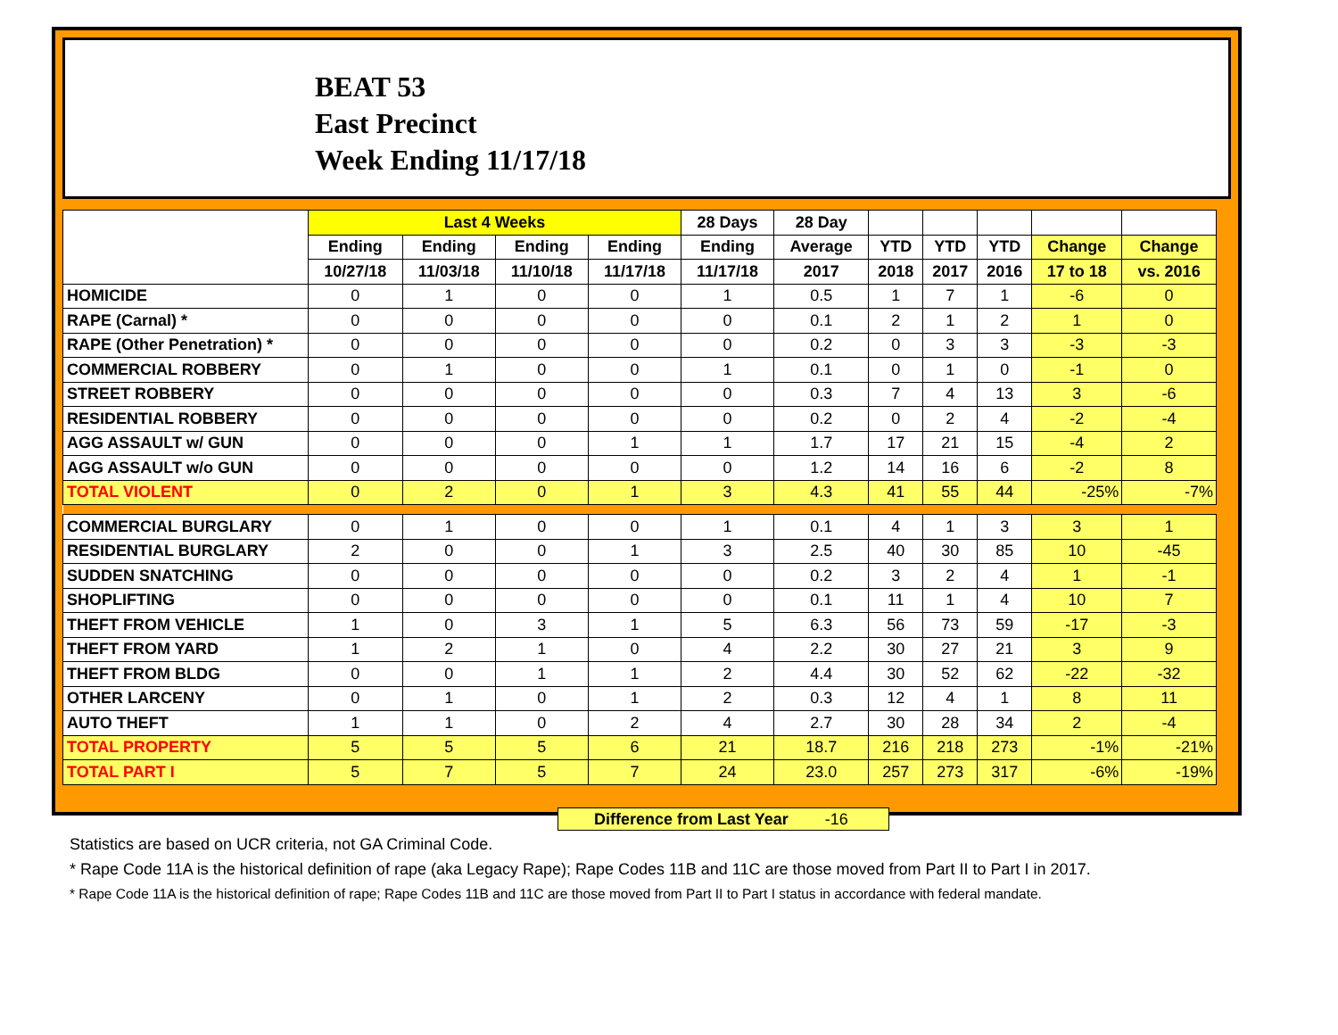BEAT 53
East Precinct
Week Ending 11/17/18
| | Last 4 Weeks | | | | 28 Days | 28 Day | | | | | |
| --- | --- | --- | --- | --- | --- | --- | --- | --- | --- | --- | --- |
| | Ending | Ending | Ending | Ending | Ending | Average | YTD | YTD | YTD | Change | Change |
| | 10/27/18 | 11/03/18 | 11/10/18 | 11/17/18 | 11/17/18 | 2017 | 2018 | 2017 | 2016 | 17 to 18 | vs. 2016 |
| HOMICIDE | 0 | 1 | 0 | 0 | 1 | 0.5 | 1 | 7 | 1 | -6 | 0 |
| RAPE (Carnal) * | 0 | 0 | 0 | 0 | 0 | 0.1 | 2 | 1 | 2 | 1 | 0 |
| RAPE (Other Penetration) * | 0 | 0 | 0 | 0 | 0 | 0.2 | 0 | 3 | 3 | -3 | -3 |
| COMMERCIAL ROBBERY | 0 | 1 | 0 | 0 | 1 | 0.1 | 0 | 1 | 0 | -1 | 0 |
| STREET ROBBERY | 0 | 0 | 0 | 0 | 0 | 0.3 | 7 | 4 | 13 | 3 | -6 |
| RESIDENTIAL ROBBERY | 0 | 0 | 0 | 0 | 0 | 0.2 | 0 | 2 | 4 | -2 | -4 |
| AGG ASSAULT w/ GUN | 0 | 0 | 0 | 1 | 1 | 1.7 | 17 | 21 | 15 | -4 | 2 |
| AGG ASSAULT w/o GUN | 0 | 0 | 0 | 0 | 0 | 1.2 | 14 | 16 | 6 | -2 | 8 |
| TOTAL VIOLENT | 0 | 2 | 0 | 1 | 3 | 4.3 | 41 | 55 | 44 | -25% | -7% |
| COMMERCIAL BURGLARY | 0 | 1 | 0 | 0 | 1 | 0.1 | 4 | 1 | 3 | 3 | 1 |
| RESIDENTIAL BURGLARY | 2 | 0 | 0 | 1 | 3 | 2.5 | 40 | 30 | 85 | 10 | -45 |
| SUDDEN SNATCHING | 0 | 0 | 0 | 0 | 0 | 0.2 | 3 | 2 | 4 | 1 | -1 |
| SHOPLIFTING | 0 | 0 | 0 | 0 | 0 | 0.1 | 11 | 1 | 4 | 10 | 7 |
| THEFT FROM VEHICLE | 1 | 0 | 3 | 1 | 5 | 6.3 | 56 | 73 | 59 | -17 | -3 |
| THEFT FROM YARD | 1 | 2 | 1 | 0 | 4 | 2.2 | 30 | 27 | 21 | 3 | 9 |
| THEFT FROM BLDG | 0 | 0 | 1 | 1 | 2 | 4.4 | 30 | 52 | 62 | -22 | -32 |
| OTHER LARCENY | 0 | 1 | 0 | 1 | 2 | 0.3 | 12 | 4 | 1 | 8 | 11 |
| AUTO THEFT | 1 | 1 | 0 | 2 | 4 | 2.7 | 30 | 28 | 34 | 2 | -4 |
| TOTAL PROPERTY | 5 | 5 | 5 | 6 | 21 | 18.7 | 216 | 218 | 273 | -1% | -21% |
| TOTAL PART I | 5 | 7 | 5 | 7 | 24 | 23.0 | 257 | 273 | 317 | -6% | -19% |
Difference from Last Year -16
Statistics are based on UCR criteria, not GA Criminal Code.
* Rape Code 11A is the historical definition of rape (aka Legacy Rape); Rape Codes 11B and 11C are those moved from Part II to Part I in 2017.
* Rape Code 11A is the historical definition of rape; Rape Codes 11B and 11C are those moved from Part II to Part I status in accordance with federal mandate.